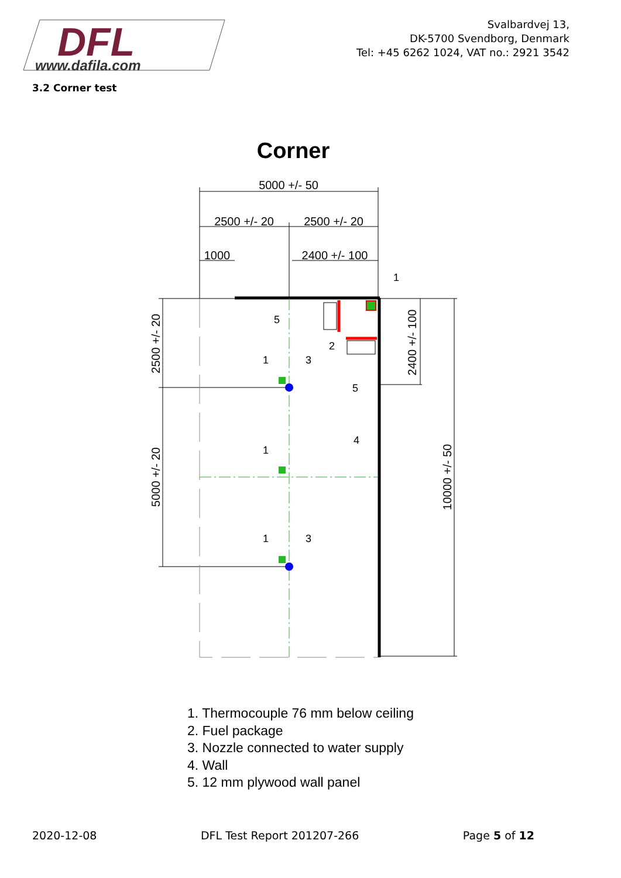DFL
www.dafila.com
Svalbardvej 13,
DK-5700 Svendborg, Denmark
Tel: +45 6262 1024, VAT no.: 2921 3542
3.2 Corner test
Corner
5000 +/- 50
2500 +/- 20
2500 +/- 20
1000
2400 +/- 100
2500 +/- 20
5000 +/- 20
2400 +/- 100
10000 +/- 50
1
5
2
1
3
5
4
1
1
3
1. Thermocouple 76 mm below ceiling
2. Fuel package
3. Nozzle connected to water supply
4. Wall
5. 12 mm plywood wall panel
2020-12-08 DFL Test Report 201207-266 Page 5 of 12